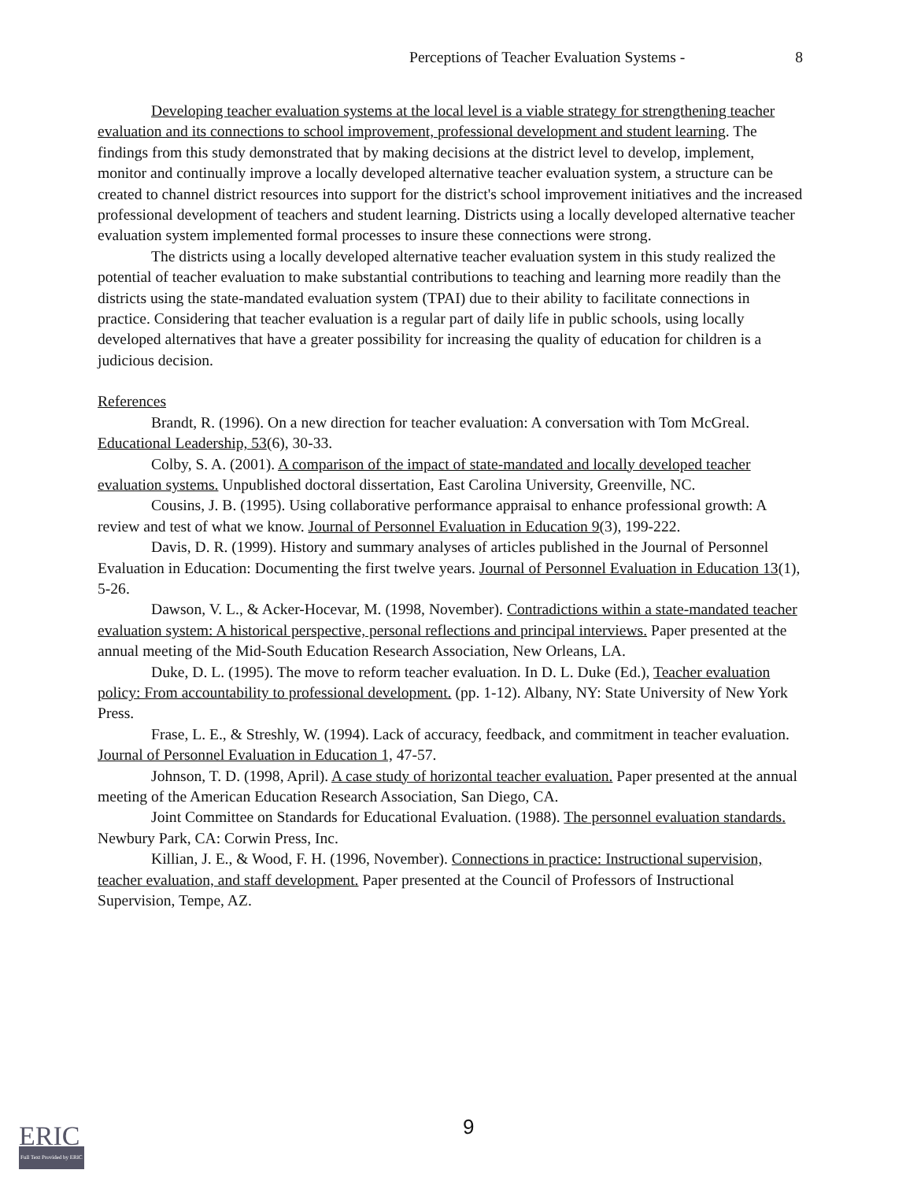Perceptions of Teacher Evaluation Systems - 8
Developing teacher evaluation systems at the local level is a viable strategy for strengthening teacher evaluation and its connections to school improvement, professional development and student learning. The findings from this study demonstrated that by making decisions at the district level to develop, implement, monitor and continually improve a locally developed alternative teacher evaluation system, a structure can be created to channel district resources into support for the district's school improvement initiatives and the increased professional development of teachers and student learning. Districts using a locally developed alternative teacher evaluation system implemented formal processes to insure these connections were strong.
The districts using a locally developed alternative teacher evaluation system in this study realized the potential of teacher evaluation to make substantial contributions to teaching and learning more readily than the districts using the state-mandated evaluation system (TPAI) due to their ability to facilitate connections in practice. Considering that teacher evaluation is a regular part of daily life in public schools, using locally developed alternatives that have a greater possibility for increasing the quality of education for children is a judicious decision.
References
Brandt, R. (1996). On a new direction for teacher evaluation: A conversation with Tom McGreal. Educational Leadership, 53(6), 30-33.
Colby, S. A. (2001). A comparison of the impact of state-mandated and locally developed teacher evaluation systems. Unpublished doctoral dissertation, East Carolina University, Greenville, NC.
Cousins, J. B. (1995). Using collaborative performance appraisal to enhance professional growth: A review and test of what we know. Journal of Personnel Evaluation in Education 9(3), 199-222.
Davis, D. R. (1999). History and summary analyses of articles published in the Journal of Personnel Evaluation in Education: Documenting the first twelve years. Journal of Personnel Evaluation in Education 13(1), 5-26.
Dawson, V. L., & Acker-Hocevar, M. (1998, November). Contradictions within a state-mandated teacher evaluation system: A historical perspective, personal reflections and principal interviews. Paper presented at the annual meeting of the Mid-South Education Research Association, New Orleans, LA.
Duke, D. L. (1995). The move to reform teacher evaluation. In D. L. Duke (Ed.), Teacher evaluation policy: From accountability to professional development. (pp. 1-12). Albany, NY: State University of New York Press.
Frase, L. E., & Streshly, W. (1994). Lack of accuracy, feedback, and commitment in teacher evaluation. Journal of Personnel Evaluation in Education 1, 47-57.
Johnson, T. D. (1998, April). A case study of horizontal teacher evaluation. Paper presented at the annual meeting of the American Education Research Association, San Diego, CA.
Joint Committee on Standards for Educational Evaluation. (1988). The personnel evaluation standards. Newbury Park, CA: Corwin Press, Inc.
Killian, J. E., & Wood, F. H. (1996, November). Connections in practice: Instructional supervision, teacher evaluation, and staff development. Paper presented at the Council of Professors of Instructional Supervision, Tempe, AZ.
9
ERIC
Full Text Provided by ERIC